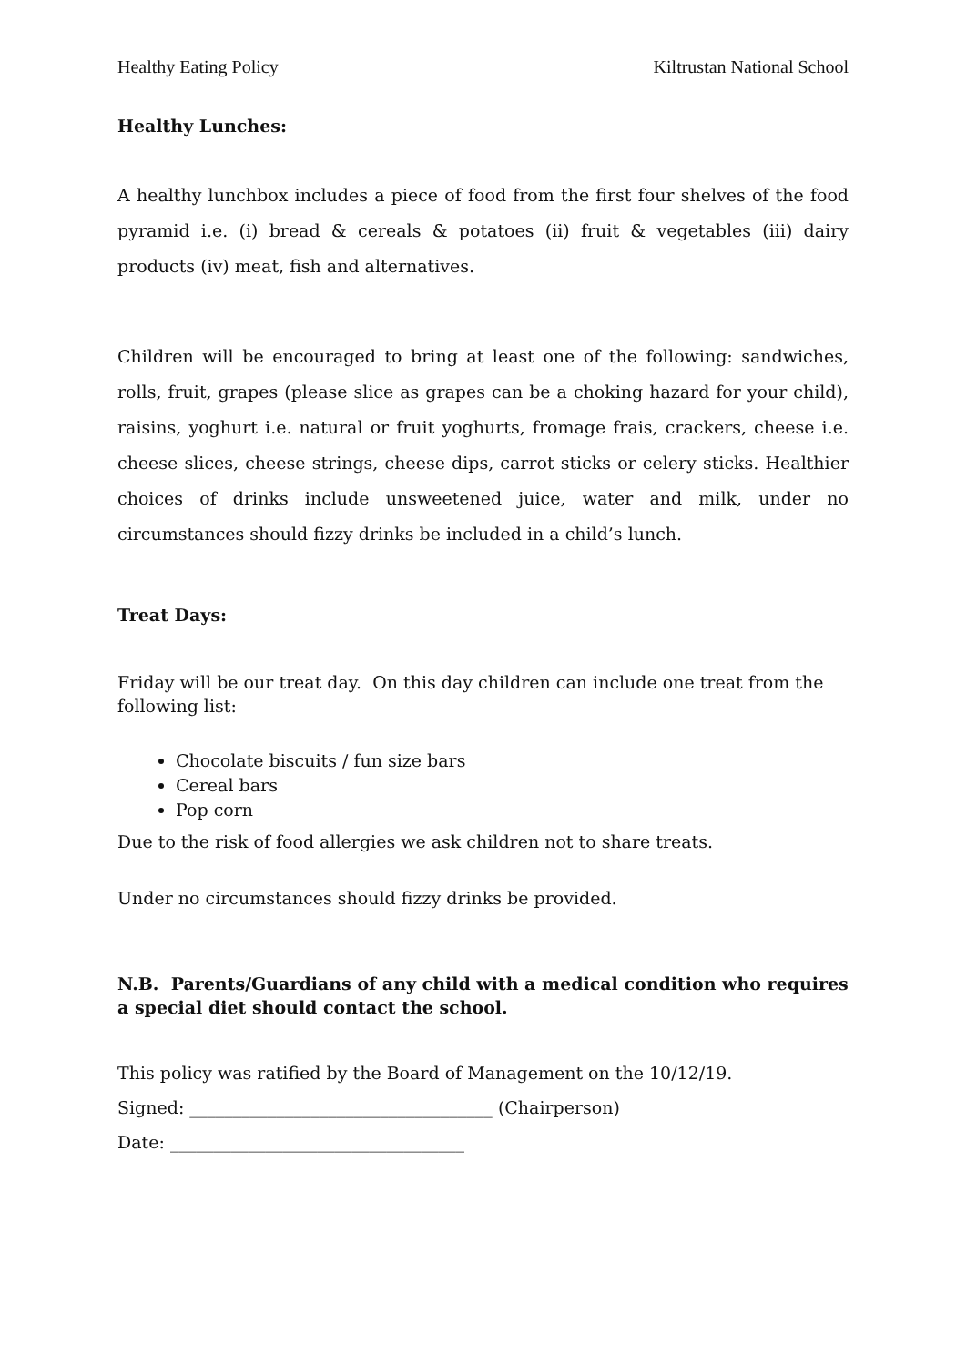Healthy Eating Policy Kiltrustan National School
Healthy Lunches:
A healthy lunchbox includes a piece of food from the first four shelves of the food pyramid i.e. (i) bread & cereals & potatoes (ii) fruit & vegetables (iii) dairy products (iv) meat, fish and alternatives.
Children will be encouraged to bring at least one of the following: sandwiches, rolls, fruit, grapes (please slice as grapes can be a choking hazard for your child), raisins, yoghurt i.e. natural or fruit yoghurts, fromage frais, crackers, cheese i.e. cheese slices, cheese strings, cheese dips, carrot sticks or celery sticks. Healthier choices of drinks include unsweetened juice, water and milk, under no circumstances should fizzy drinks be included in a child’s lunch.
Treat Days:
Friday will be our treat day. On this day children can include one treat from the following list:
Chocolate biscuits / fun size bars
Cereal bars
Pop corn
Due to the risk of food allergies we ask children not to share treats.
Under no circumstances should fizzy drinks be provided.
N.B. Parents/Guardians of any child with a medical condition who requires a special diet should contact the school.
This policy was ratified by the Board of Management on the 10/12/19.
Signed: ___________________________________ (Chairperson)
Date: __________________________________